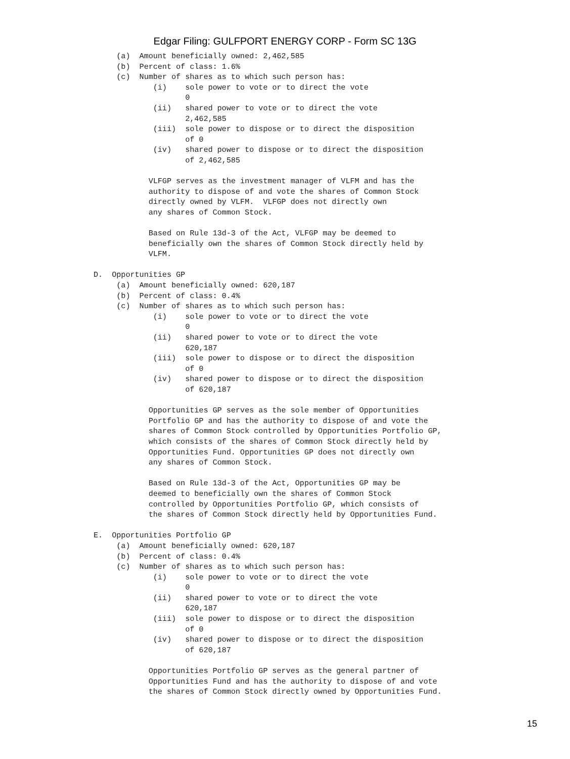Edgar Filing: GULFPORT ENERGY CORP - Form SC 13G
     (a)  Amount beneficially owned: 2,462,585
     (b)  Percent of class: 1.6%
     (c)  Number of shares as to which such person has:
             (i)    sole power to vote or to direct the vote
                    0
             (ii)   shared power to vote or to direct the vote
                    2,462,585
             (iii)  sole power to dispose or to direct the disposition
                    of 0
             (iv)   shared power to dispose or to direct the disposition
                    of 2,462,585

            VLFGP serves as the investment manager of VLFM and has the
            authority to dispose of and vote the shares of Common Stock
            directly owned by VLFM.  VLFGP does not directly own
            any shares of Common Stock.

            Based on Rule 13d-3 of the Act, VLFGP may be deemed to
            beneficially own the shares of Common Stock directly held by
            VLFM.

D.  Opportunities GP
     (a)  Amount beneficially owned: 620,187
     (b)  Percent of class: 0.4%
     (c)  Number of shares as to which such person has:
             (i)    sole power to vote or to direct the vote
                    0
             (ii)   shared power to vote or to direct the vote
                    620,187
             (iii)  sole power to dispose or to direct the disposition
                    of 0
             (iv)   shared power to dispose or to direct the disposition
                    of 620,187

            Opportunities GP serves as the sole member of Opportunities
            Portfolio GP and has the authority to dispose of and vote the
            shares of Common Stock controlled by Opportunities Portfolio GP,
            which consists of the shares of Common Stock directly held by
            Opportunities Fund. Opportunities GP does not directly own
            any shares of Common Stock.

            Based on Rule 13d-3 of the Act, Opportunities GP may be
            deemed to beneficially own the shares of Common Stock
            controlled by Opportunities Portfolio GP, which consists of
            the shares of Common Stock directly held by Opportunities Fund.

E.  Opportunities Portfolio GP
     (a)  Amount beneficially owned: 620,187
     (b)  Percent of class: 0.4%
     (c)  Number of shares as to which such person has:
             (i)    sole power to vote or to direct the vote
                    0
             (ii)   shared power to vote or to direct the vote
                    620,187
             (iii)  sole power to dispose or to direct the disposition
                    of 0
             (iv)   shared power to dispose or to direct the disposition
                    of 620,187

            Opportunities Portfolio GP serves as the general partner of
            Opportunities Fund and has the authority to dispose of and vote
            the shares of Common Stock directly owned by Opportunities Fund.
15